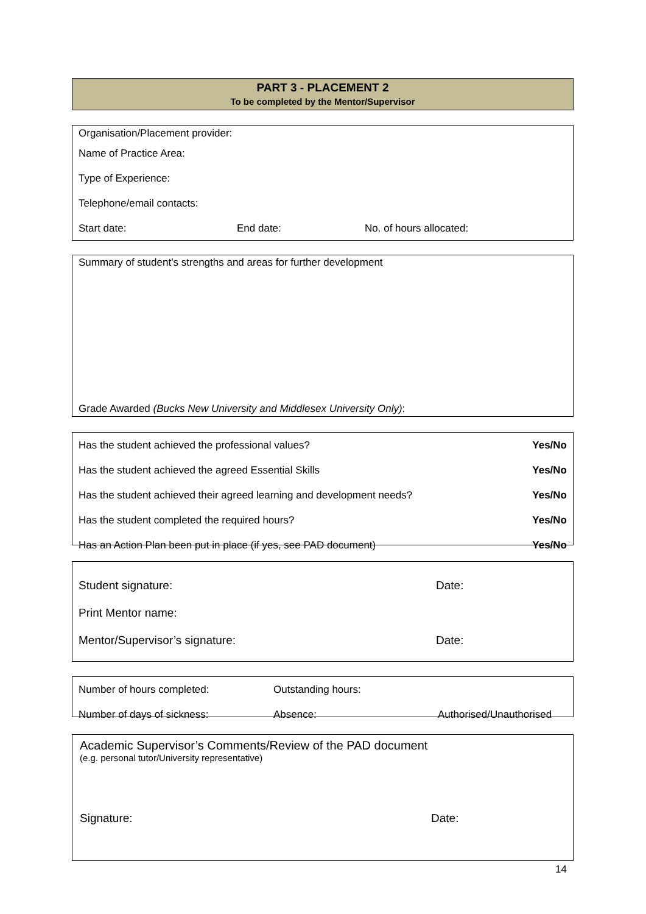PART 3 - PLACEMENT 2
To be completed by the Mentor/Supervisor
| Organisation/Placement provider: | | |
| Name of Practice Area: | | |
| Type of Experience: | | |
| Telephone/email contacts: | | |
| Start date: | End date: | No. of hours allocated: |
Summary of student’s strengths and areas for further development
Grade Awarded (Bucks New University and Middlesex University Only):
| Has the student achieved the professional values? | Yes/No |
| Has the student achieved the agreed Essential Skills | Yes/No |
| Has the student achieved their agreed learning and development needs? | Yes/No |
| Has the student completed the required hours? | Yes/No |
| Has an Action Plan been put in place (if yes, see PAD document) | Yes/No |
| Student signature: | Date: |
| Print Mentor name: | |
| Mentor/Supervisor’s signature: | Date: |
| Number of hours completed: | Outstanding hours: | |
| Number of days of sickness: | Absence: | Authorised/Unauthorised |
Academic Supervisor’s Comments/Review of the PAD document
(e.g. personal tutor/University representative)
| Signature: | Date: |
14